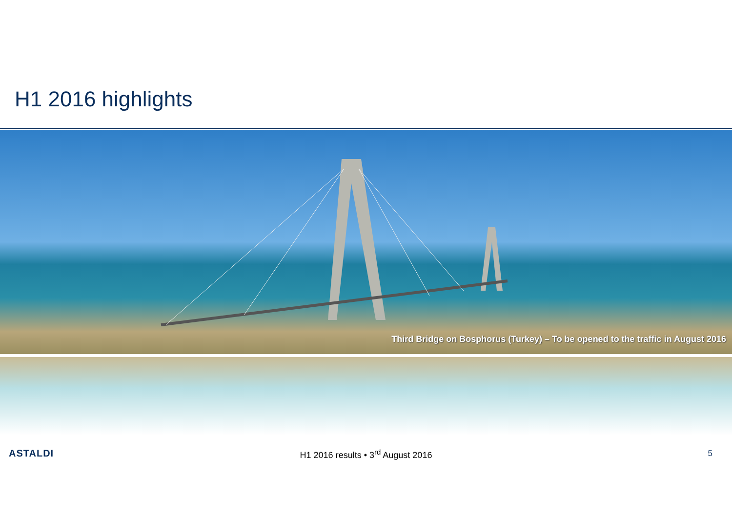H1 2016 highlights
Third Bridge on Bosphorus (Turkey) – To be opened to the traffic in August 2016
ASTALDI
H1 2016 results • 3<sup>rd</sup> August 2016 5